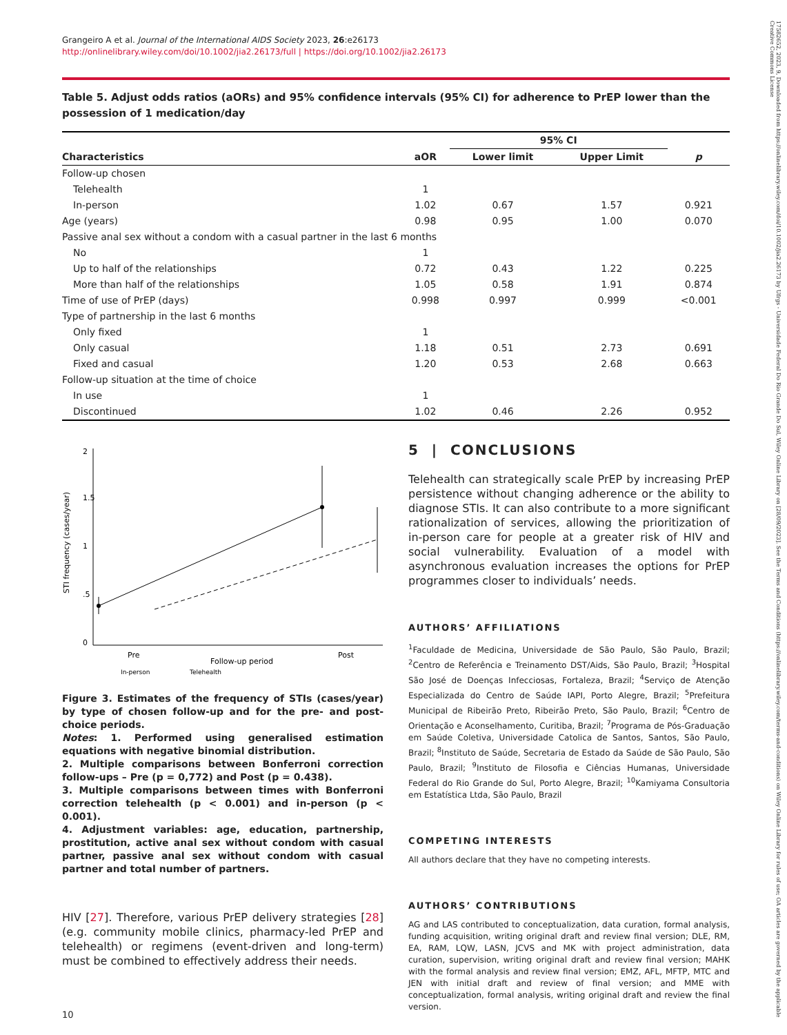17582652, 2023, 9, Downloaded from https://onlinelibrary.wiley.com/doi/10.1002/jia2.26173 by Ufrgs - Universidade Federal Do Rio Grande Do Sul, Wiley Online Library on [28/09/2023]. See the Terms and Conditions (https://onlinelibrary.wiley.com/terms-and-conditions) on Wiley Online Library for rules of use; OA articles are governed by the applicable Creative Commons License
Grangeiro A et al. Journal of the International AIDS Society 2023, 26:e26173
http://onlinelibrary.wiley.com/doi/10.1002/jia2.26173/full | https://doi.org/10.1002/jia2.26173
Table 5. Adjust odds ratios (aORs) and 95% confidence intervals (95% CI) for adherence to PrEP lower than the possession of 1 medication/day
| | | 95% CI | | |
| --- | --- | --- | --- | --- |
| Characteristics | aOR | Lower limit | Upper Limit | p |
| Follow-up chosen | | | | |
| Telehealth | 1 | | | |
| In-person | 1.02 | 0.67 | 1.57 | 0.921 |
| Age (years) | 0.98 | 0.95 | 1.00 | 0.070 |
| Passive anal sex without a condom with a casual partner in the last 6 months | | | | |
| No | 1 | | | |
| Up to half of the relationships | 0.72 | 0.43 | 1.22 | 0.225 |
| More than half of the relationships | 1.05 | 0.58 | 1.91 | 0.874 |
| Time of use of PrEP (days) | 0.998 | 0.997 | 0.999 | <0.001 |
| Type of partnership in the last 6 months | | | | |
| Only fixed | 1 | | | |
| Only casual | 1.18 | 0.51 | 2.73 | 0.691 |
| Fixed and casual | 1.20 | 0.53 | 2.68 | 0.663 |
| Follow-up situation at the time of choice | | | | |
| In use | 1 | | | |
| Discontinued | 1.02 | 0.46 | 2.26 | 0.952 |
0
.5
1
1.5
2
STI frequency (cases/year)
Pre
Post
Follow-up period
In-person
Telehealth
Figure 3. Estimates of the frequency of STIs (cases/year) by type of chosen follow-up and for the pre- and post-choice periods.
Notes: 1. Performed using generalised estimation equations with negative binomial distribution.
2. Multiple comparisons between Bonferroni correction follow-ups – Pre (p = 0,772) and Post (p = 0.438).
3. Multiple comparisons between times with Bonferroni correction telehealth (p < 0.001) and in-person (p < 0.001).
4. Adjustment variables: age, education, partnership, prostitution, active anal sex without condom with casual partner, passive anal sex without condom with casual partner and total number of partners.
HIV [27]. Therefore, various PrEP delivery strategies [28] (e.g. community mobile clinics, pharmacy-led PrEP and telehealth) or regimens (event-driven and long-term) must be combined to effectively address their needs.
10
5 | CONCLUSIONS
Telehealth can strategically scale PrEP by increasing PrEP persistence without changing adherence or the ability to diagnose STIs. It can also contribute to a more significant rationalization of services, allowing the prioritization of in-person care for people at a greater risk of HIV and social vulnerability. Evaluation of a model with asynchronous evaluation increases the options for PrEP programmes closer to individuals’ needs.
AUTHORS’ AFFILIATIONS
<sup>1</sup> Faculdade de Medicina, Universidade de São Paulo, São Paulo, Brazil; <sup>2</sup>Centro de Referência e Treinamento DST/Aids, São Paulo, Brazil; <sup>3</sup>Hospital São José de Doenças Infecciosas, Fortaleza, Brazil; <sup>4</sup>Serviço de Atenção Especializada do Centro de Saúde IAPI, Porto Alegre, Brazil; <sup>5</sup>Prefeitura Municipal de Ribeirão Preto, Ribeirão Preto, São Paulo, Brazil; <sup>6</sup>Centro de Orientação e Aconselhamento, Curitiba, Brazil; <sup>7</sup>Programa de Pós-Graduação em Saúde Coletiva, Universidade Catolica de Santos, Santos, São Paulo, Brazil; <sup>8</sup>Instituto de Saúde, Secretaria de Estado da Saúde de São Paulo, São Paulo, Brazil; <sup>9</sup>Instituto de Filosofia e Ciências Humanas, Universidade Federal do Rio Grande do Sul, Porto Alegre, Brazil; <sup>10</sup>Kamiyama Consultoria em Estatística Ltda, São Paulo, Brazil
COMPETING INTERESTS
All authors declare that they have no competing interests.
AUTHORS’ CONTRIBUTIONS
AG and LAS contributed to conceptualization, data curation, formal analysis, funding acquisition, writing original draft and review final version; DLE, RM, EA, RAM, LQW, LASN, JCVS and MK with project administration, data curation, supervision, writing original draft and review final version; MAHK with the formal analysis and review final version; EMZ, AFL, MFTP, MTC and JEN with initial draft and review of final version; and MME with conceptualization, formal analysis, writing original draft and review the final version.